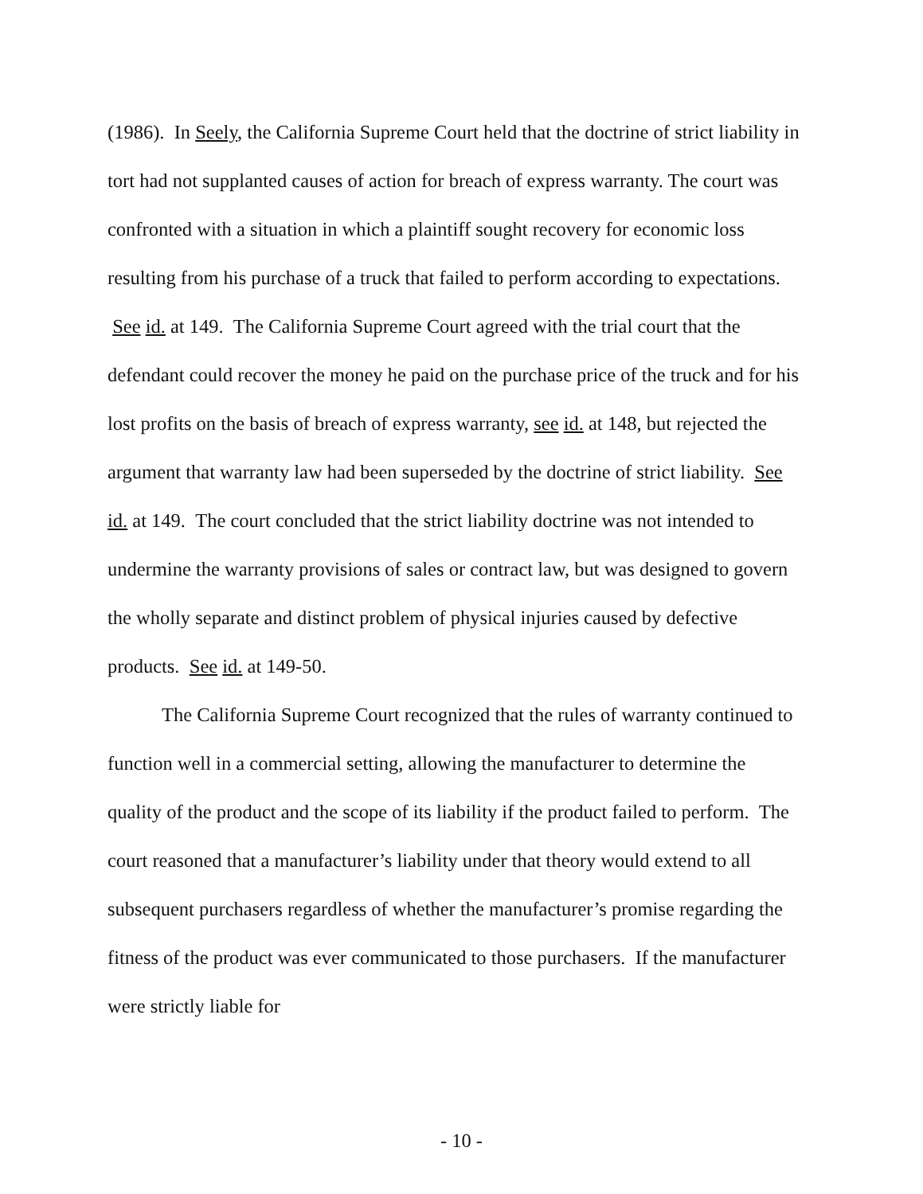(1986). In Seely, the California Supreme Court held that the doctrine of strict liability in tort had not supplanted causes of action for breach of express warranty. The court was confronted with a situation in which a plaintiff sought recovery for economic loss resulting from his purchase of a truck that failed to perform according to expectations. See id. at 149. The California Supreme Court agreed with the trial court that the defendant could recover the money he paid on the purchase price of the truck and for his lost profits on the basis of breach of express warranty, see id. at 148, but rejected the argument that warranty law had been superseded by the doctrine of strict liability. See id. at 149. The court concluded that the strict liability doctrine was not intended to undermine the warranty provisions of sales or contract law, but was designed to govern the wholly separate and distinct problem of physical injuries caused by defective products. See id. at 149-50.
The California Supreme Court recognized that the rules of warranty continued to function well in a commercial setting, allowing the manufacturer to determine the quality of the product and the scope of its liability if the product failed to perform. The court reasoned that a manufacturer’s liability under that theory would extend to all subsequent purchasers regardless of whether the manufacturer’s promise regarding the fitness of the product was ever communicated to those purchasers. If the manufacturer were strictly liable for
- 10 -